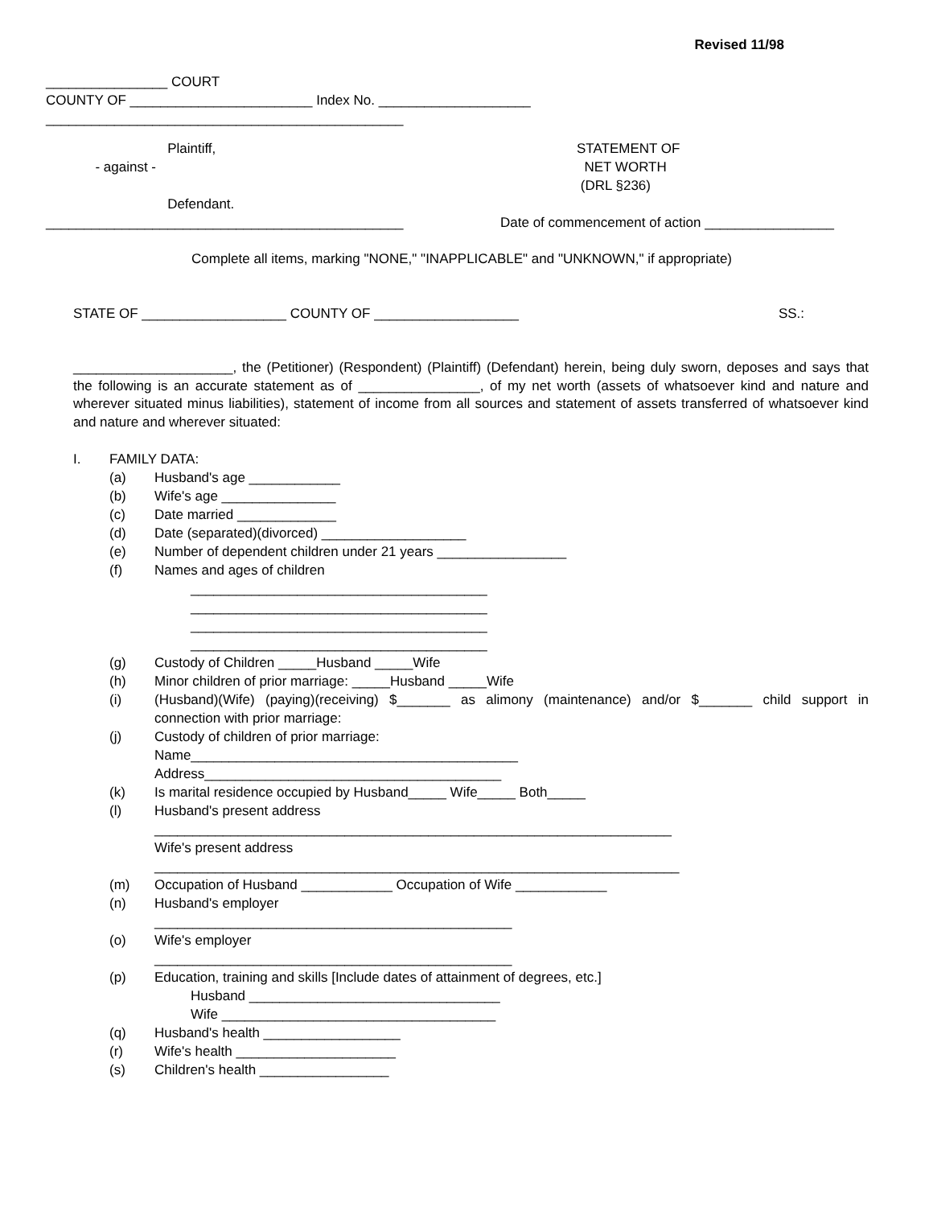Revised 11/98
________________ COURT
COUNTY OF ________________________ Index No. ____________________
_______________________________________________
Plaintiff,
- against -
Defendant.
_______________________________________________
STATEMENT OF
NET WORTH
(DRL §236)
Date of commencement of action _________________
Complete all items, marking "NONE," "INAPPLICABLE" and "UNKNOWN," if appropriate)
STATE OF ___________________ COUNTY OF ___________________ SS.:
_____________________, the (Petitioner) (Respondent) (Plaintiff) (Defendant) herein, being duly sworn, deposes and says that the following is an accurate statement as of ________________, of my net worth (assets of whatsoever kind and nature and wherever situated minus liabilities), statement of income from all sources and statement of assets transferred of whatsoever kind and nature and wherever situated:
I. FAMILY DATA:
(a) Husband's age ____________
(b) Wife's age _______________
(c) Date married _____________
(d) Date (separated)(divorced) ___________________
(e) Number of dependent children under 21 years _________________
(f) Names and ages of children
_______________________________________
_______________________________________
_______________________________________
_______________________________________
(g) Custody of Children _____Husband _____Wife
(h) Minor children of prior marriage: _____Husband _____Wife
(i) (Husband)(Wife) (paying)(receiving) $_______ as alimony (maintenance) and/or $_______ child support in connection with prior marriage:
(j) Custody of children of prior marriage:
Name___________________________________________
Address_______________________________________
(k) Is marital residence occupied by Husband_____ Wife_____ Both_____
(l) Husband's present address
____________________________________________________________________
Wife's present address
_____________________________________________________________________
(m) Occupation of Husband ____________ Occupation of Wife ____________
(n) Husband's employer
_______________________________________________
(o) Wife's employer
_______________________________________________
(p) Education, training and skills [Include dates of attainment of degrees, etc.]
Husband _________________________________
Wife ____________________________________
(q) Husband's health __________________
(r) Wife's health _____________________
(s) Children's health _________________